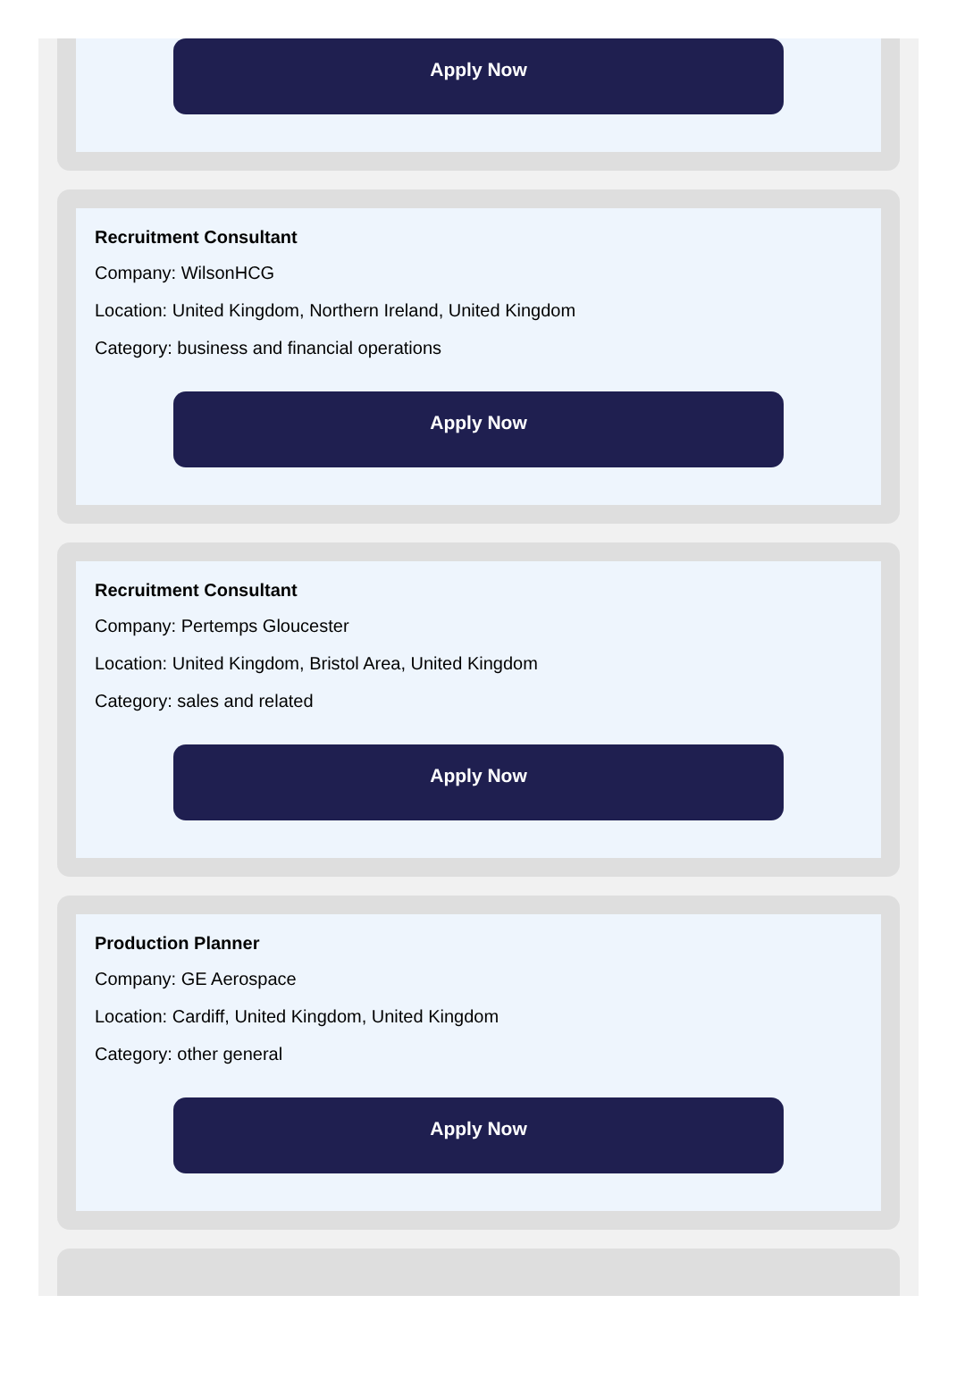Apply Now
Recruitment Consultant
Company: WilsonHCG
Location: United Kingdom, Northern Ireland, United Kingdom
Category: business and financial operations
Apply Now
Recruitment Consultant
Company: Pertemps Gloucester
Location: United Kingdom, Bristol Area, United Kingdom
Category: sales and related
Apply Now
Production Planner
Company: GE Aerospace
Location: Cardiff, United Kingdom, United Kingdom
Category: other general
Apply Now